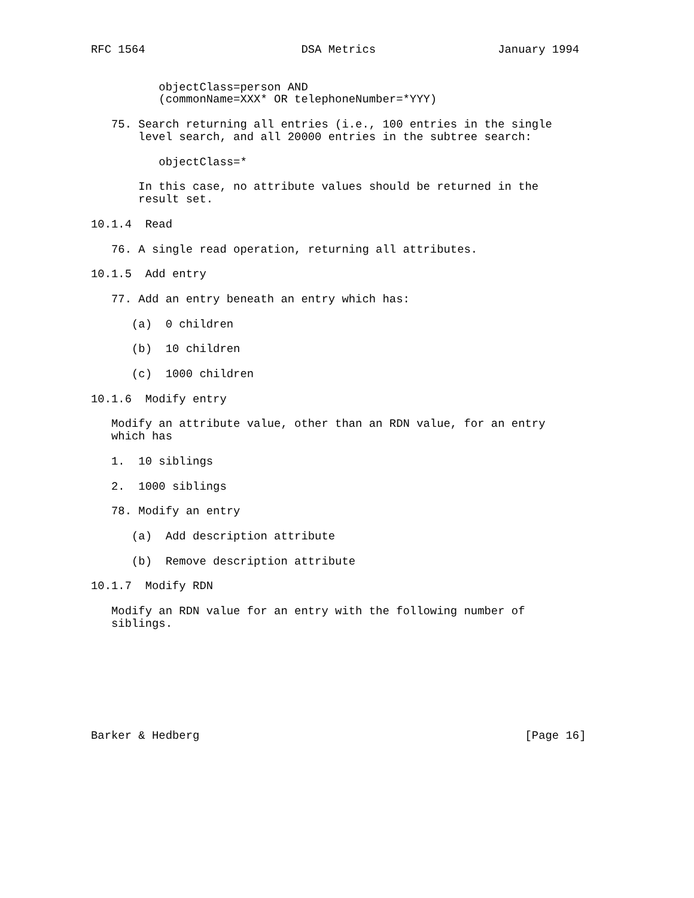RFC 1564                       DSA Metrics                  January 1994


          objectClass=person AND
          (commonName=XXX* OR telephoneNumber=*YYY)

   75. Search returning all entries (i.e., 100 entries in the single
       level search, and all 20000 entries in the subtree search:

          objectClass=*

       In this case, no attribute values should be returned in the
       result set.

10.1.4  Read

   76. A single read operation, returning all attributes.

10.1.5  Add entry

   77. Add an entry beneath an entry which has:

      (a)  0 children

      (b)  10 children

      (c)  1000 children

10.1.6  Modify entry

   Modify an attribute value, other than an RDN value, for an entry
   which has

   1.  10 siblings

   2.  1000 siblings

   78. Modify an entry

      (a)  Add description attribute

      (b)  Remove description attribute

10.1.7  Modify RDN

   Modify an RDN value for an entry with the following number of
   siblings.








Barker & Hedberg                                                [Page 16]